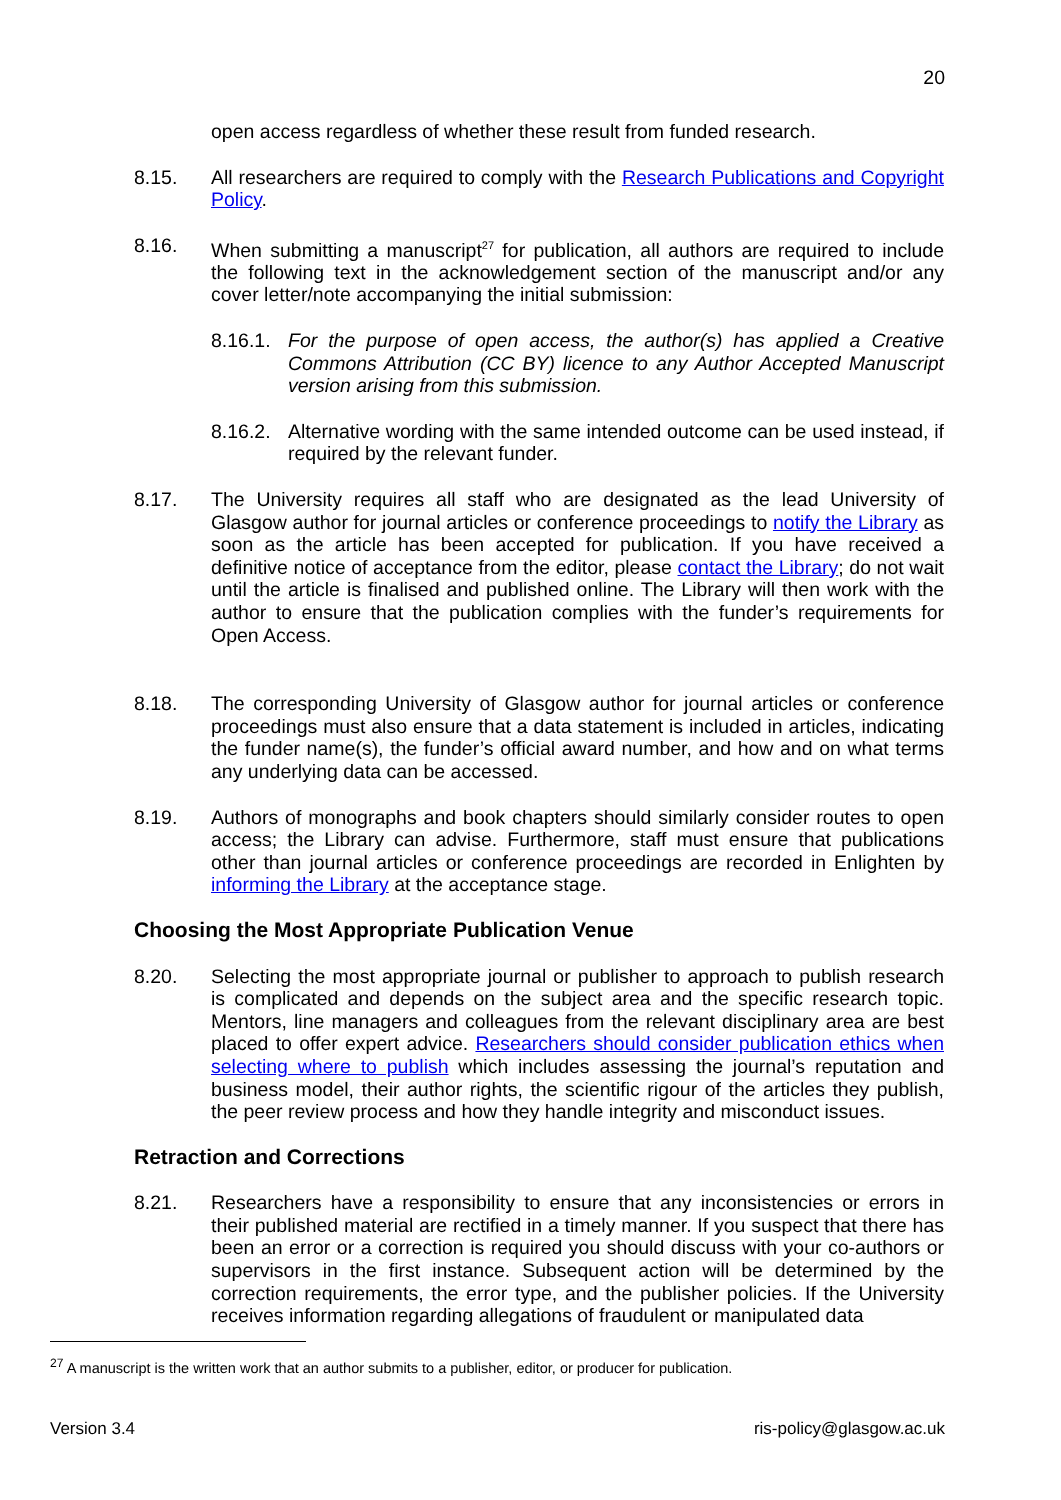20
open access regardless of whether these result from funded research.
8.15. All researchers are required to comply with the Research Publications and Copyright Policy.
8.16. When submitting a manuscript<sup>27</sup> for publication, all authors are required to include the following text in the acknowledgement section of the manuscript and/or any cover letter/note accompanying the initial submission:
8.16.1.
For the purpose of open access, the author(s) has applied a Creative Commons Attribution (CC BY) licence to any Author Accepted Manuscript version arising from this submission.
8.16.2.
Alternative wording with the same intended outcome can be used instead, if required by the relevant funder.
8.17. The University requires all staff who are designated as the lead University of Glasgow author for journal articles or conference proceedings to notify the Library as soon as the article has been accepted for publication. If you have received a definitive notice of acceptance from the editor, please contact the Library; do not wait until the article is finalised and published online. The Library will then work with the author to ensure that the publication complies with the funder’s requirements for Open Access.
8.18. The corresponding University of Glasgow author for journal articles or conference proceedings must also ensure that a data statement is included in articles, indicating the funder name(s), the funder’s official award number, and how and on what terms any underlying data can be accessed.
8.19. Authors of monographs and book chapters should similarly consider routes to open access; the Library can advise. Furthermore, staff must ensure that publications other than journal articles or conference proceedings are recorded in Enlighten by informing the Library at the acceptance stage.
Choosing the Most Appropriate Publication Venue
8.20. Selecting the most appropriate journal or publisher to approach to publish research is complicated and depends on the subject area and the specific research topic. Mentors, line managers and colleagues from the relevant disciplinary area are best placed to offer expert advice. Researchers should consider publication ethics when selecting where to publish which includes assessing the journal’s reputation and business model, their author rights, the scientific rigour of the articles they publish, the peer review process and how they handle integrity and misconduct issues.
Retraction and Corrections
8.21. Researchers have a responsibility to ensure that any inconsistencies or errors in their published material are rectified in a timely manner. If you suspect that there has been an error or a correction is required you should discuss with your co-authors or supervisors in the first instance. Subsequent action will be determined by the correction requirements, the error type, and the publisher policies. If the University receives information regarding allegations of fraudulent or manipulated data
<sup>27</sup> A manuscript is the written work that an author submits to a publisher, editor, or producer for publication.
Version 3.4 ris-policy@glasgow.ac.uk